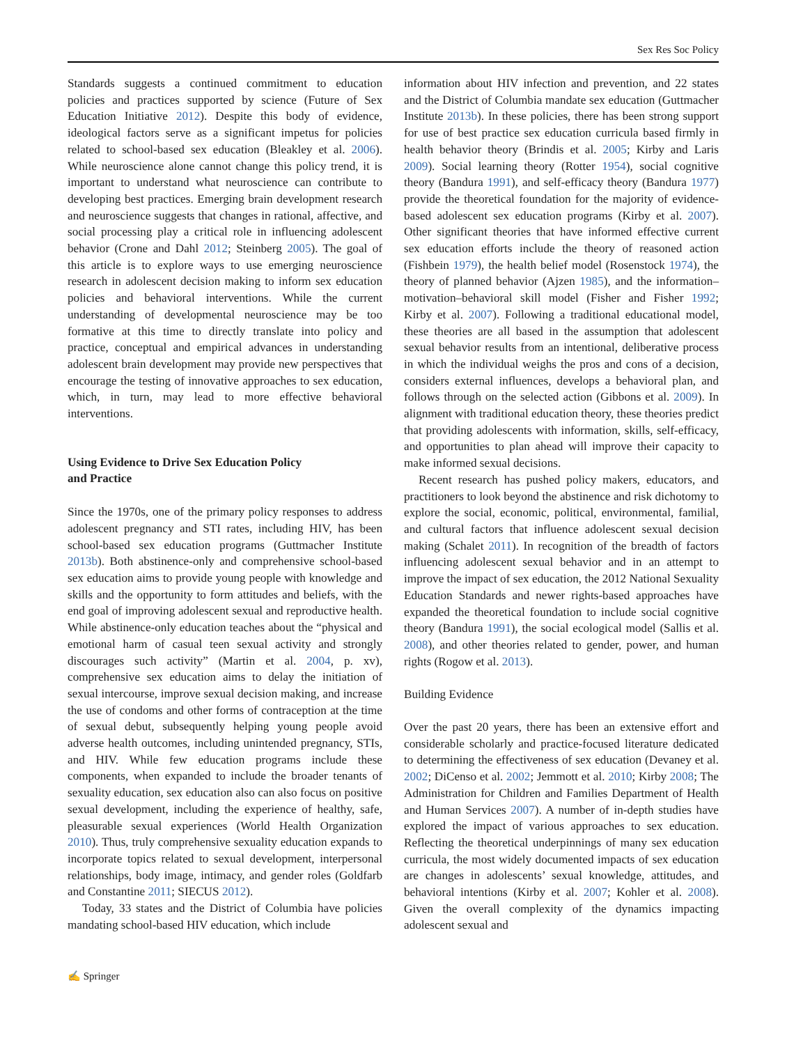Sex Res Soc Policy
Standards suggests a continued commitment to education policies and practices supported by science (Future of Sex Education Initiative 2012). Despite this body of evidence, ideological factors serve as a significant impetus for policies related to school-based sex education (Bleakley et al. 2006). While neuroscience alone cannot change this policy trend, it is important to understand what neuroscience can contribute to developing best practices. Emerging brain development research and neuroscience suggests that changes in rational, affective, and social processing play a critical role in influencing adolescent behavior (Crone and Dahl 2012; Steinberg 2005). The goal of this article is to explore ways to use emerging neuroscience research in adolescent decision making to inform sex education policies and behavioral interventions. While the current understanding of developmental neuroscience may be too formative at this time to directly translate into policy and practice, conceptual and empirical advances in understanding adolescent brain development may provide new perspectives that encourage the testing of innovative approaches to sex education, which, in turn, may lead to more effective behavioral interventions.
Using Evidence to Drive Sex Education Policy
and Practice
Since the 1970s, one of the primary policy responses to address adolescent pregnancy and STI rates, including HIV, has been school-based sex education programs (Guttmacher Institute 2013b). Both abstinence-only and comprehensive school-based sex education aims to provide young people with knowledge and skills and the opportunity to form attitudes and beliefs, with the end goal of improving adolescent sexual and reproductive health. While abstinence-only education teaches about the “physical and emotional harm of casual teen sexual activity and strongly discourages such activity” (Martin et al. 2004, p. xv), comprehensive sex education aims to delay the initiation of sexual intercourse, improve sexual decision making, and increase the use of condoms and other forms of contraception at the time of sexual debut, subsequently helping young people avoid adverse health outcomes, including unintended pregnancy, STIs, and HIV. While few education programs include these components, when expanded to include the broader tenants of sexuality education, sex education also can also focus on positive sexual development, including the experience of healthy, safe, pleasurable sexual experiences (World Health Organization 2010). Thus, truly comprehensive sexuality education expands to incorporate topics related to sexual development, interpersonal relationships, body image, intimacy, and gender roles (Goldfarb and Constantine 2011; SIECUS 2012).
Today, 33 states and the District of Columbia have policies mandating school-based HIV education, which include
information about HIV infection and prevention, and 22 states and the District of Columbia mandate sex education (Guttmacher Institute 2013b). In these policies, there has been strong support for use of best practice sex education curricula based firmly in health behavior theory (Brindis et al. 2005; Kirby and Laris 2009). Social learning theory (Rotter 1954), social cognitive theory (Bandura 1991), and self-efficacy theory (Bandura 1977) provide the theoretical foundation for the majority of evidence-based adolescent sex education programs (Kirby et al. 2007). Other significant theories that have informed effective current sex education efforts include the theory of reasoned action (Fishbein 1979), the health belief model (Rosenstock 1974), the theory of planned behavior (Ajzen 1985), and the information–motivation–behavioral skill model (Fisher and Fisher 1992; Kirby et al. 2007). Following a traditional educational model, these theories are all based in the assumption that adolescent sexual behavior results from an intentional, deliberative process in which the individual weighs the pros and cons of a decision, considers external influences, develops a behavioral plan, and follows through on the selected action (Gibbons et al. 2009). In alignment with traditional education theory, these theories predict that providing adolescents with information, skills, self-efficacy, and opportunities to plan ahead will improve their capacity to make informed sexual decisions.
Recent research has pushed policy makers, educators, and practitioners to look beyond the abstinence and risk dichotomy to explore the social, economic, political, environmental, familial, and cultural factors that influence adolescent sexual decision making (Schalet 2011). In recognition of the breadth of factors influencing adolescent sexual behavior and in an attempt to improve the impact of sex education, the 2012 National Sexuality Education Standards and newer rights-based approaches have expanded the theoretical foundation to include social cognitive theory (Bandura 1991), the social ecological model (Sallis et al. 2008), and other theories related to gender, power, and human rights (Rogow et al. 2013).
Building Evidence
Over the past 20 years, there has been an extensive effort and considerable scholarly and practice-focused literature dedicated to determining the effectiveness of sex education (Devaney et al. 2002; DiCenso et al. 2002; Jemmott et al. 2010; Kirby 2008; The Administration for Children and Families Department of Health and Human Services 2007). A number of in-depth studies have explored the impact of various approaches to sex education. Reflecting the theoretical underpinnings of many sex education curricula, the most widely documented impacts of sex education are changes in adolescents’ sexual knowledge, attitudes, and behavioral intentions (Kirby et al. 2007; Kohler et al. 2008). Given the overall complexity of the dynamics impacting adolescent sexual and
✍ Springer